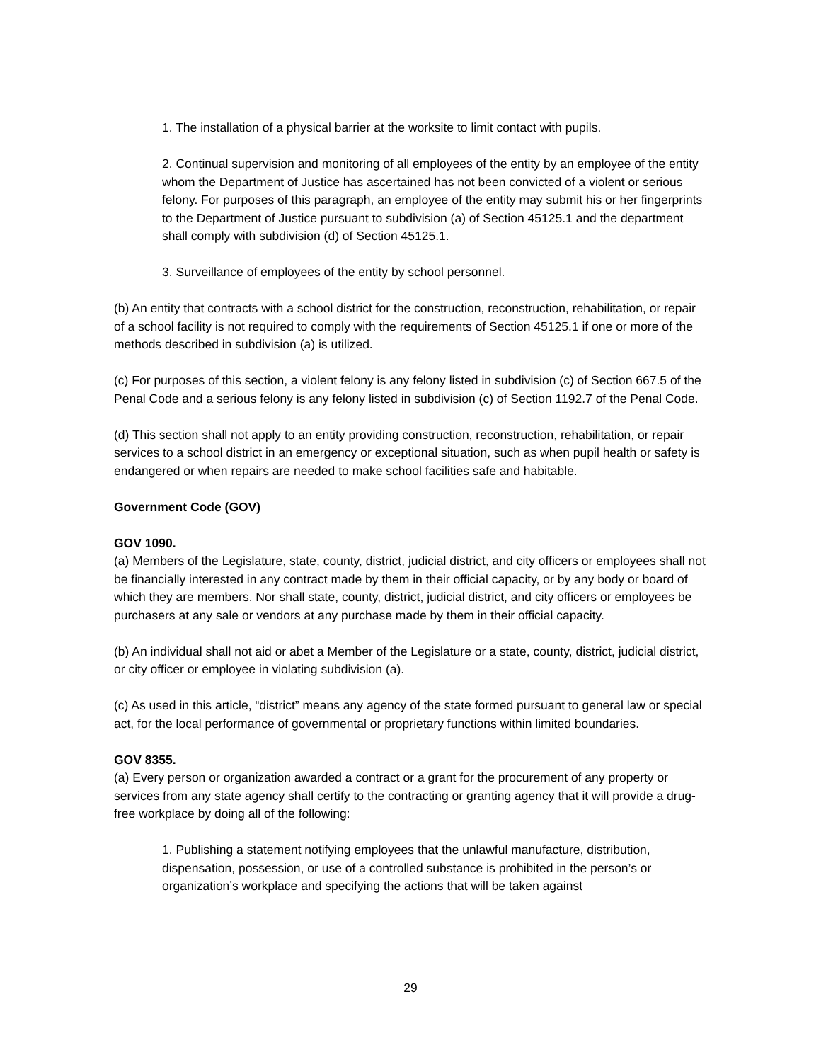1. The installation of a physical barrier at the worksite to limit contact with pupils.
2. Continual supervision and monitoring of all employees of the entity by an employee of the entity whom the Department of Justice has ascertained has not been convicted of a violent or serious felony. For purposes of this paragraph, an employee of the entity may submit his or her fingerprints to the Department of Justice pursuant to subdivision (a) of Section 45125.1 and the department shall comply with subdivision (d) of Section 45125.1.
3. Surveillance of employees of the entity by school personnel.
(b) An entity that contracts with a school district for the construction, reconstruction, rehabilitation, or repair of a school facility is not required to comply with the requirements of Section 45125.1 if one or more of the methods described in subdivision (a) is utilized.
(c) For purposes of this section, a violent felony is any felony listed in subdivision (c) of Section 667.5 of the Penal Code and a serious felony is any felony listed in subdivision (c) of Section 1192.7 of the Penal Code.
(d) This section shall not apply to an entity providing construction, reconstruction, rehabilitation, or repair services to a school district in an emergency or exceptional situation, such as when pupil health or safety is endangered or when repairs are needed to make school facilities safe and habitable.
Government Code (GOV)
GOV 1090.
(a) Members of the Legislature, state, county, district, judicial district, and city officers or employees shall not be financially interested in any contract made by them in their official capacity, or by any body or board of which they are members. Nor shall state, county, district, judicial district, and city officers or employees be purchasers at any sale or vendors at any purchase made by them in their official capacity.
(b) An individual shall not aid or abet a Member of the Legislature or a state, county, district, judicial district, or city officer or employee in violating subdivision (a).
(c) As used in this article, “district” means any agency of the state formed pursuant to general law or special act, for the local performance of governmental or proprietary functions within limited boundaries.
GOV 8355.
(a) Every person or organization awarded a contract or a grant for the procurement of any property or services from any state agency shall certify to the contracting or granting agency that it will provide a drug-free workplace by doing all of the following:
1. Publishing a statement notifying employees that the unlawful manufacture, distribution, dispensation, possession, or use of a controlled substance is prohibited in the person’s or organization’s workplace and specifying the actions that will be taken against
29